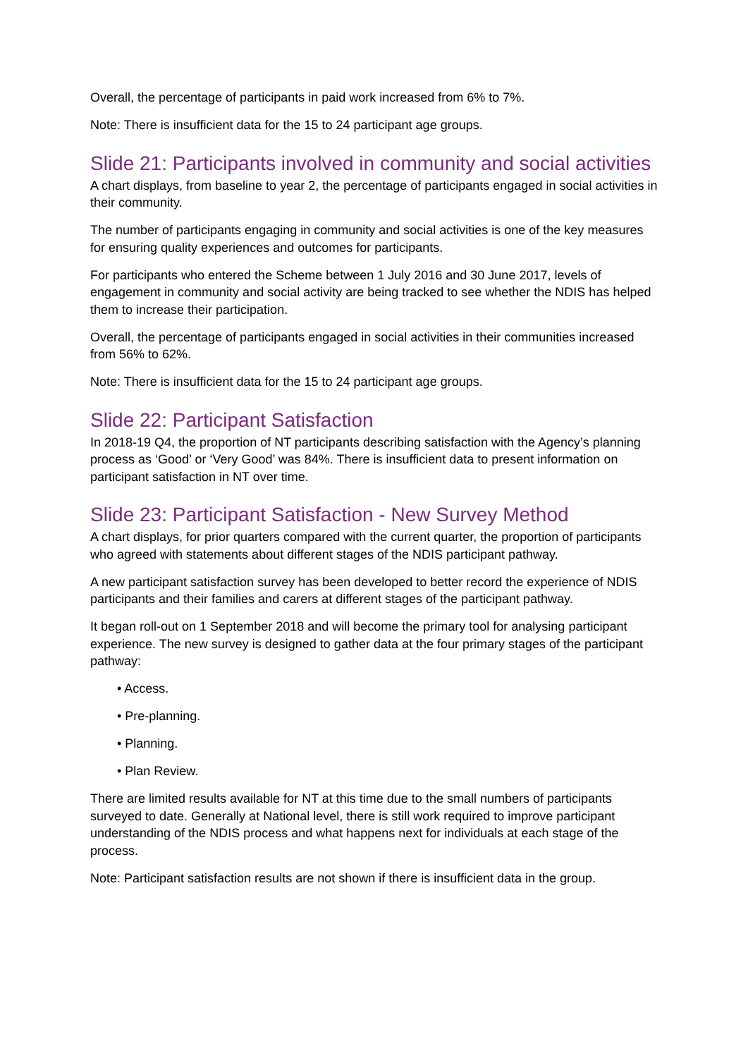Overall, the percentage of participants in paid work increased from 6% to 7%.
Note: There is insufficient data for the 15 to 24 participant age groups.
Slide 21: Participants involved in community and social activities
A chart displays, from baseline to year 2, the percentage of participants engaged in social activities in their community.
The number of participants engaging in community and social activities is one of the key measures for ensuring quality experiences and outcomes for participants.
For participants who entered the Scheme between 1 July 2016 and 30 June 2017, levels of engagement in community and social activity are being tracked to see whether the NDIS has helped them to increase their participation.
Overall, the percentage of participants engaged in social activities in their communities increased from 56% to 62%.
Note: There is insufficient data for the 15 to 24 participant age groups.
Slide 22: Participant Satisfaction
In 2018-19 Q4, the proportion of NT participants describing satisfaction with the Agency’s planning process as ‘Good’ or ‘Very Good’ was 84%. There is insufficient data to present information on participant satisfaction in NT over time.
Slide 23: Participant Satisfaction - New Survey Method
A chart displays, for prior quarters compared with the current quarter, the proportion of participants who agreed with statements about different stages of the NDIS participant pathway.
A new participant satisfaction survey has been developed to better record the experience of NDIS participants and their families and carers at different stages of the participant pathway.
It began roll-out on 1 September 2018 and will become the primary tool for analysing participant experience. The new survey is designed to gather data at the four primary stages of the participant pathway:
• Access.
• Pre-planning.
• Planning.
• Plan Review.
There are limited results available for NT at this time due to the small numbers of participants surveyed to date. Generally at National level, there is still work required to improve participant understanding of the NDIS process and what happens next for individuals at each stage of the process.
Note: Participant satisfaction results are not shown if there is insufficient data in the group.